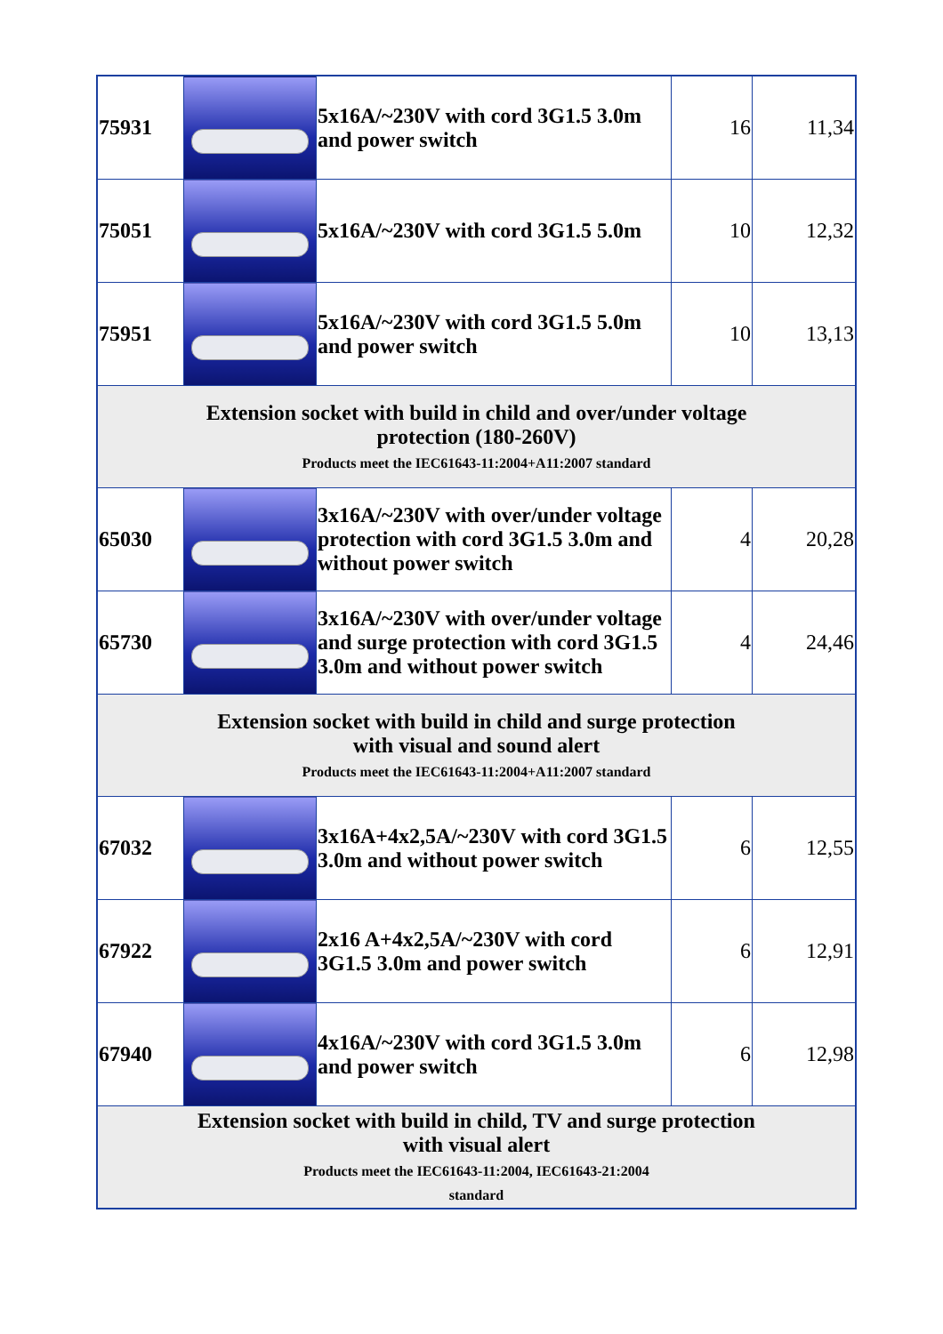| 75931 | | 5x16A/~230V with cord 3G1.5 3.0m and power switch | 16 | 11,34 |
| 75051 | | 5x16A/~230V with cord 3G1.5 5.0m | 10 | 12,32 |
| 75951 | | 5x16A/~230V with cord 3G1.5 5.0m and power switch | 10 | 13,13 |
| Extension socket with build in child and over/under voltage protection (180-260V) Products meet the IEC61643-11:2004+A11:2007 standard | | | | |
| 65030 | | 3x16A/~230V with over/under voltage protection with cord 3G1.5 3.0m and without power switch | 4 | 20,28 |
| 65730 | | 3x16A/~230V with over/under voltage and surge protection with cord 3G1.5 3.0m and without power switch | 4 | 24,46 |
| Extension socket with build in child and surge protection with visual and sound alert Products meet the IEC61643-11:2004+A11:2007 standard | | | | |
| 67032 | | 3x16A+4x2,5A/~230V with cord 3G1.5 3.0m and without power switch | 6 | 12,55 |
| 67922 | | 2x16 A+4x2,5A/~230V with cord 3G1.5 3.0m and power switch | 6 | 12,91 |
| 67940 | | 4x16A/~230V with cord 3G1.5 3.0m and power switch | 6 | 12,98 |
| Extension socket with build in child, TV and surge protection with visual alert Products meet the IEC61643-11:2004, IEC61643-21:2004 standard | | | | |